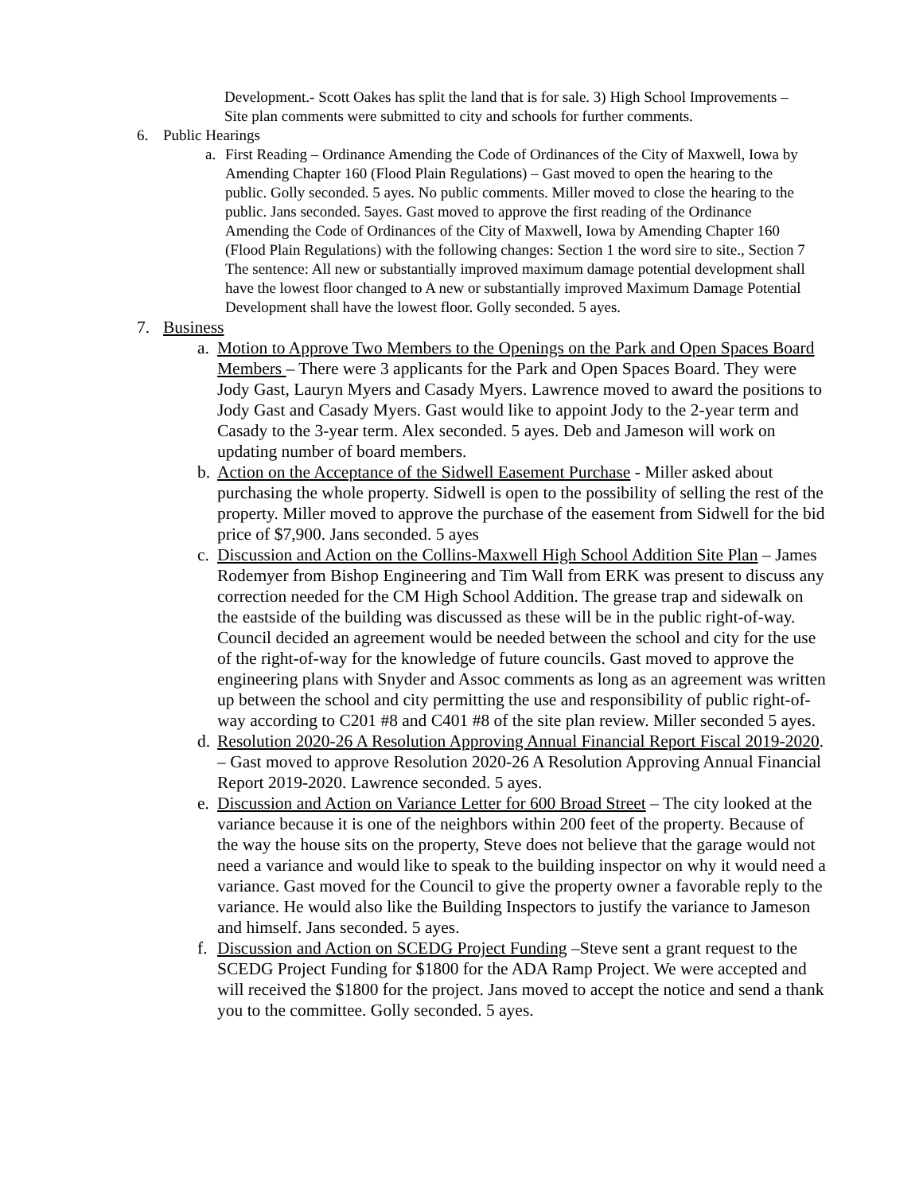Development.- Scott Oakes has split the land that is for sale. 3) High School Improvements – Site plan comments were submitted to city and schools for further comments.
6. Public Hearings
a. First Reading – Ordinance Amending the Code of Ordinances of the City of Maxwell, Iowa by Amending Chapter 160 (Flood Plain Regulations) – Gast moved to open the hearing to the public. Golly seconded. 5 ayes. No public comments. Miller moved to close the hearing to the public. Jans seconded. 5ayes. Gast moved to approve the first reading of the Ordinance Amending the Code of Ordinances of the City of Maxwell, Iowa by Amending Chapter 160 (Flood Plain Regulations) with the following changes: Section 1 the word sire to site., Section 7 The sentence: All new or substantially improved maximum damage potential development shall have the lowest floor changed to A new or substantially improved Maximum Damage Potential Development shall have the lowest floor. Golly seconded. 5 ayes.
7. Business
a. Motion to Approve Two Members to the Openings on the Park and Open Spaces Board Members – There were 3 applicants for the Park and Open Spaces Board. They were Jody Gast, Lauryn Myers and Casady Myers. Lawrence moved to award the positions to Jody Gast and Casady Myers. Gast would like to appoint Jody to the 2-year term and Casady to the 3-year term. Alex seconded. 5 ayes. Deb and Jameson will work on updating number of board members.
b. Action on the Acceptance of the Sidwell Easement Purchase - Miller asked about purchasing the whole property. Sidwell is open to the possibility of selling the rest of the property. Miller moved to approve the purchase of the easement from Sidwell for the bid price of $7,900. Jans seconded. 5 ayes
c. Discussion and Action on the Collins-Maxwell High School Addition Site Plan – James Rodemyer from Bishop Engineering and Tim Wall from ERK was present to discuss any correction needed for the CM High School Addition. The grease trap and sidewalk on the eastside of the building was discussed as these will be in the public right-of-way. Council decided an agreement would be needed between the school and city for the use of the right-of-way for the knowledge of future councils. Gast moved to approve the engineering plans with Snyder and Assoc comments as long as an agreement was written up between the school and city permitting the use and responsibility of public right-of-way according to C201 #8 and C401 #8 of the site plan review. Miller seconded 5 ayes.
d. Resolution 2020-26 A Resolution Approving Annual Financial Report Fiscal 2019-2020. – Gast moved to approve Resolution 2020-26 A Resolution Approving Annual Financial Report 2019-2020. Lawrence seconded. 5 ayes.
e. Discussion and Action on Variance Letter for 600 Broad Street – The city looked at the variance because it is one of the neighbors within 200 feet of the property. Because of the way the house sits on the property, Steve does not believe that the garage would not need a variance and would like to speak to the building inspector on why it would need a variance. Gast moved for the Council to give the property owner a favorable reply to the variance. He would also like the Building Inspectors to justify the variance to Jameson and himself. Jans seconded. 5 ayes.
f. Discussion and Action on SCEDG Project Funding –Steve sent a grant request to the SCEDG Project Funding for $1800 for the ADA Ramp Project. We were accepted and will received the $1800 for the project. Jans moved to accept the notice and send a thank you to the committee. Golly seconded. 5 ayes.